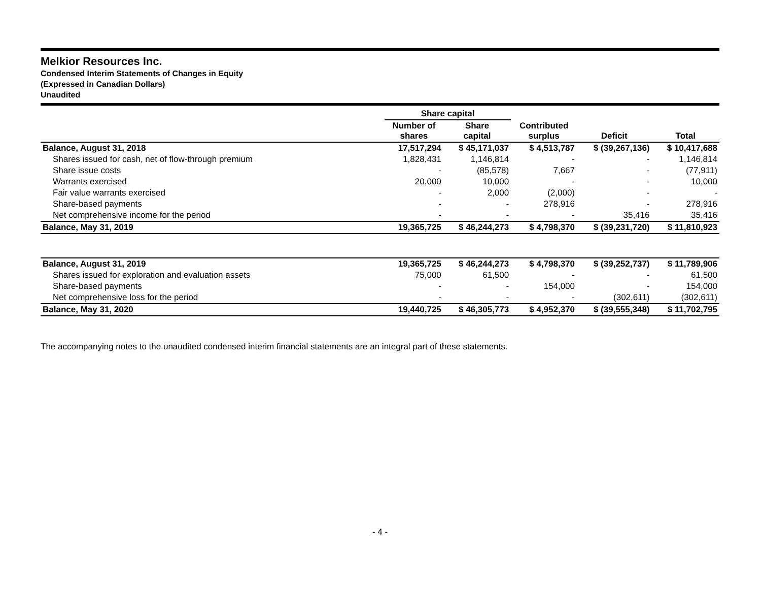Melkior Resources Inc.
Condensed Interim Statements of Changes in Equity
(Expressed in Canadian Dollars)
Unaudited
| | Share capital | | | | |
| --- | --- | --- | --- | --- | --- |
| | Number of shares | Share capital | Contributed surplus | Deficit | Total |
| Balance, August 31, 2018 | 17,517,294 | $ 45,171,037 | $ 4,513,787 | $ (39,267,136) | $ 10,417,688 |
| Shares issued for cash, net of flow-through premium | 1,828,431 | 1,146,814 | - | - | 1,146,814 |
| Share issue costs | - | (85,578) | 7,667 | - | (77,911) |
| Warrants exercised | 20,000 | 10,000 | - | - | 10,000 |
| Fair value warrants exercised | - | 2,000 | (2,000) | - | - |
| Share-based payments | - | - | 278,916 | - | 278,916 |
| Net comprehensive income for the period | - | - | - | 35,416 | 35,416 |
| Balance, May 31, 2019 | 19,365,725 | $ 46,244,273 | $ 4,798,370 | $ (39,231,720) | $ 11,810,923 |
| Balance, August 31, 2019 | 19,365,725 | $ 46,244,273 | $ 4,798,370 | $ (39,252,737) | $ 11,789,906 |
| Shares issued for exploration and evaluation assets | 75,000 | 61,500 | - | - | 61,500 |
| Share-based payments | - | - | 154,000 | - | 154,000 |
| Net comprehensive loss for the period | - | - | - | (302,611) | (302,611) |
| Balance, May 31, 2020 | 19,440,725 | $ 46,305,773 | $ 4,952,370 | $ (39,555,348) | $ 11,702,795 |
The accompanying notes to the unaudited condensed interim financial statements are an integral part of these statements.
- 4 -